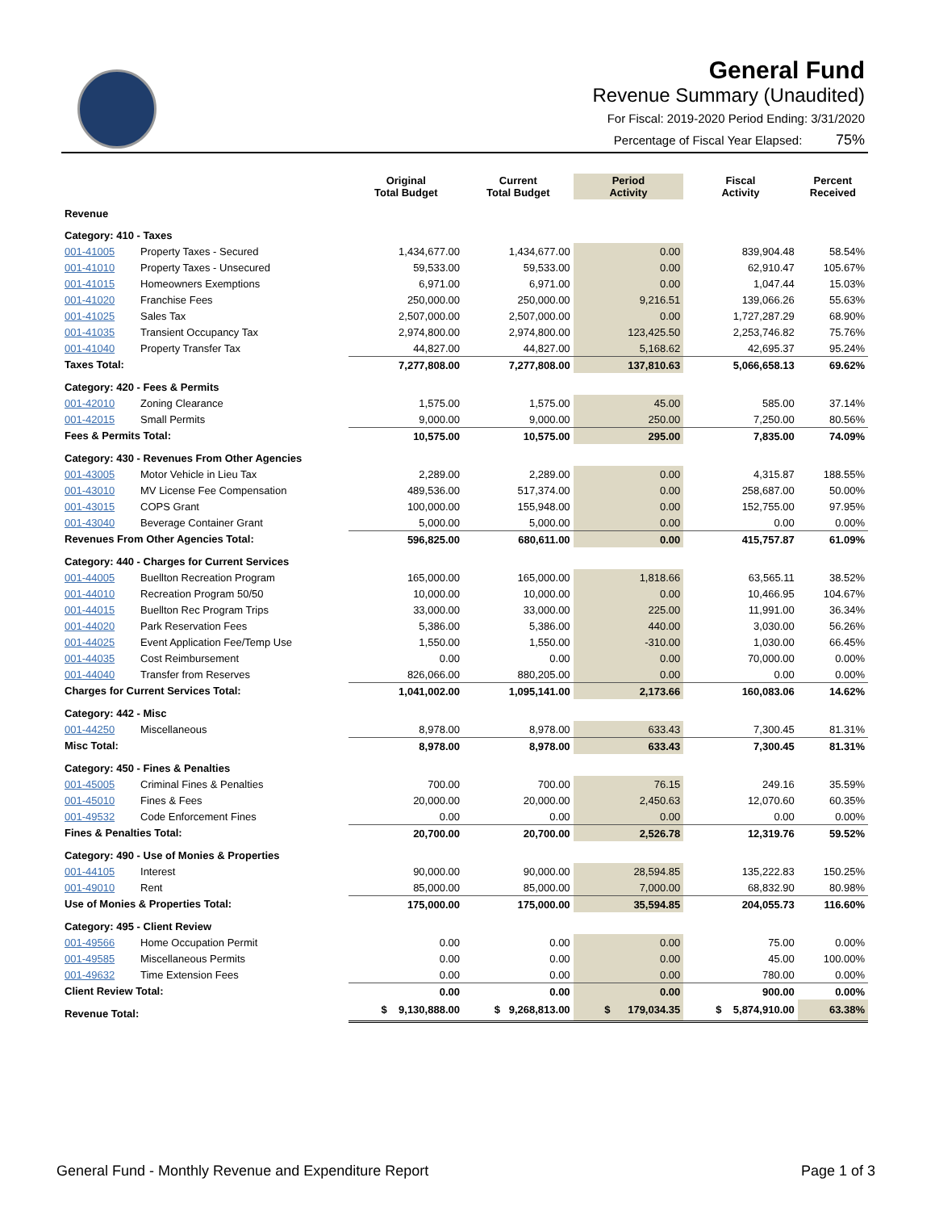General Fund
Revenue Summary (Unaudited)
For Fiscal: 2019-2020 Period Ending: 3/31/2020
Percentage of Fiscal Year Elapsed: 75%
| | | Original Total Budget | Current Total Budget | Period Activity | Fiscal Activity | Percent Received |
| --- | --- | --- | --- | --- | --- | --- |
| Revenue | | | | | | |
| Category: 410 - Taxes | | | | | | |
| 001-41005 | Property Taxes - Secured | 1,434,677.00 | 1,434,677.00 | 0.00 | 839,904.48 | 58.54% |
| 001-41010 | Property Taxes - Unsecured | 59,533.00 | 59,533.00 | 0.00 | 62,910.47 | 105.67% |
| 001-41015 | Homeowners Exemptions | 6,971.00 | 6,971.00 | 0.00 | 1,047.44 | 15.03% |
| 001-41020 | Franchise Fees | 250,000.00 | 250,000.00 | 9,216.51 | 139,066.26 | 55.63% |
| 001-41025 | Sales Tax | 2,507,000.00 | 2,507,000.00 | 0.00 | 1,727,287.29 | 68.90% |
| 001-41035 | Transient Occupancy Tax | 2,974,800.00 | 2,974,800.00 | 123,425.50 | 2,253,746.82 | 75.76% |
| 001-41040 | Property Transfer Tax | 44,827.00 | 44,827.00 | 5,168.62 | 42,695.37 | 95.24% |
| Taxes Total: | | 7,277,808.00 | 7,277,808.00 | 137,810.63 | 5,066,658.13 | 69.62% |
| Category: 420 - Fees & Permits | | | | | | |
| 001-42010 | Zoning Clearance | 1,575.00 | 1,575.00 | 45.00 | 585.00 | 37.14% |
| 001-42015 | Small Permits | 9,000.00 | 9,000.00 | 250.00 | 7,250.00 | 80.56% |
| Fees & Permits Total: | | 10,575.00 | 10,575.00 | 295.00 | 7,835.00 | 74.09% |
| Category: 430 - Revenues From Other Agencies | | | | | | |
| 001-43005 | Motor Vehicle in Lieu Tax | 2,289.00 | 2,289.00 | 0.00 | 4,315.87 | 188.55% |
| 001-43010 | MV License Fee Compensation | 489,536.00 | 517,374.00 | 0.00 | 258,687.00 | 50.00% |
| 001-43015 | COPS Grant | 100,000.00 | 155,948.00 | 0.00 | 152,755.00 | 97.95% |
| 001-43040 | Beverage Container Grant | 5,000.00 | 5,000.00 | 0.00 | 0.00 | 0.00% |
| Revenues From Other Agencies Total: | | 596,825.00 | 680,611.00 | 0.00 | 415,757.87 | 61.09% |
| Category: 440 - Charges for Current Services | | | | | | |
| 001-44005 | Buellton Recreation Program | 165,000.00 | 165,000.00 | 1,818.66 | 63,565.11 | 38.52% |
| 001-44010 | Recreation Program 50/50 | 10,000.00 | 10,000.00 | 0.00 | 10,466.95 | 104.67% |
| 001-44015 | Buellton Rec Program Trips | 33,000.00 | 33,000.00 | 225.00 | 11,991.00 | 36.34% |
| 001-44020 | Park Reservation Fees | 5,386.00 | 5,386.00 | 440.00 | 3,030.00 | 56.26% |
| 001-44025 | Event Application Fee/Temp Use | 1,550.00 | 1,550.00 | -310.00 | 1,030.00 | 66.45% |
| 001-44035 | Cost Reimbursement | 0.00 | 0.00 | 0.00 | 70,000.00 | 0.00% |
| 001-44040 | Transfer from Reserves | 826,066.00 | 880,205.00 | 0.00 | 0.00 | 0.00% |
| Charges for Current Services Total: | | 1,041,002.00 | 1,095,141.00 | 2,173.66 | 160,083.06 | 14.62% |
| Category: 442 - Misc | | | | | | |
| 001-44250 | Miscellaneous | 8,978.00 | 8,978.00 | 633.43 | 7,300.45 | 81.31% |
| Misc Total: | | 8,978.00 | 8,978.00 | 633.43 | 7,300.45 | 81.31% |
| Category: 450 - Fines & Penalties | | | | | | |
| 001-45005 | Criminal Fines & Penalties | 700.00 | 700.00 | 76.15 | 249.16 | 35.59% |
| 001-45010 | Fines & Fees | 20,000.00 | 20,000.00 | 2,450.63 | 12,070.60 | 60.35% |
| 001-49532 | Code Enforcement Fines | 0.00 | 0.00 | 0.00 | 0.00 | 0.00% |
| Fines & Penalties Total: | | 20,700.00 | 20,700.00 | 2,526.78 | 12,319.76 | 59.52% |
| Category: 490 - Use of Monies & Properties | | | | | | |
| 001-44105 | Interest | 90,000.00 | 90,000.00 | 28,594.85 | 135,222.83 | 150.25% |
| 001-49010 | Rent | 85,000.00 | 85,000.00 | 7,000.00 | 68,832.90 | 80.98% |
| Use of Monies & Properties Total: | | 175,000.00 | 175,000.00 | 35,594.85 | 204,055.73 | 116.60% |
| Category: 495 - Client Review | | | | | | |
| 001-49566 | Home Occupation Permit | 0.00 | 0.00 | 0.00 | 75.00 | 0.00% |
| 001-49585 | Miscellaneous Permits | 0.00 | 0.00 | 0.00 | 45.00 | 100.00% |
| 001-49632 | Time Extension Fees | 0.00 | 0.00 | 0.00 | 780.00 | 0.00% |
| Client Review Total: | | 0.00 | 0.00 | 0.00 | 900.00 | 0.00% |
| Revenue Total: | | $ 9,130,888.00 | $ 9,268,813.00 | $ 179,034.35 | $ 5,874,910.00 | 63.38% |
General Fund - Monthly Revenue and Expenditure Report Page 1 of 3